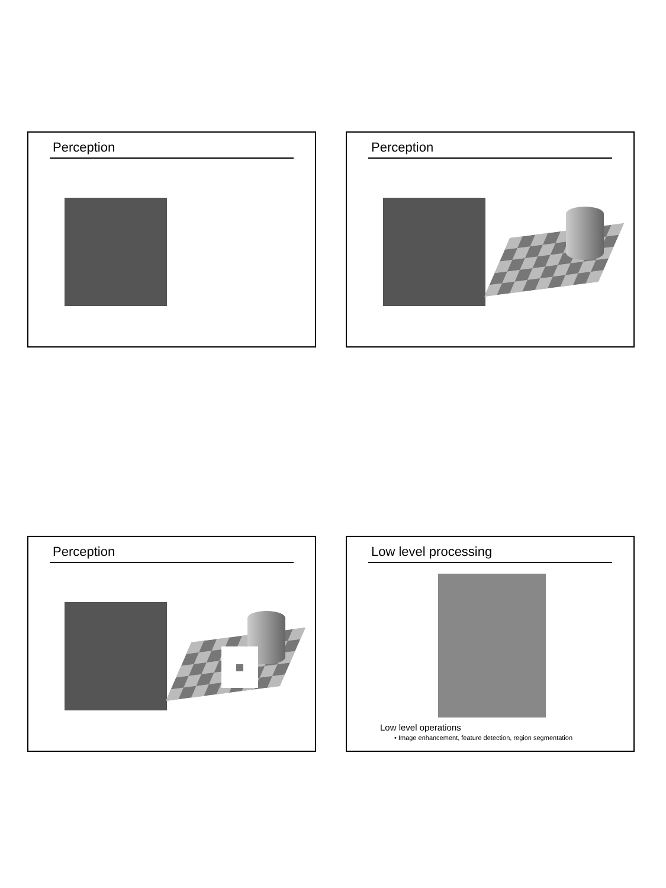Perception Perception
Perception
Low level processing
Low level operations
• Image enhancement, feature detection, region segmentation